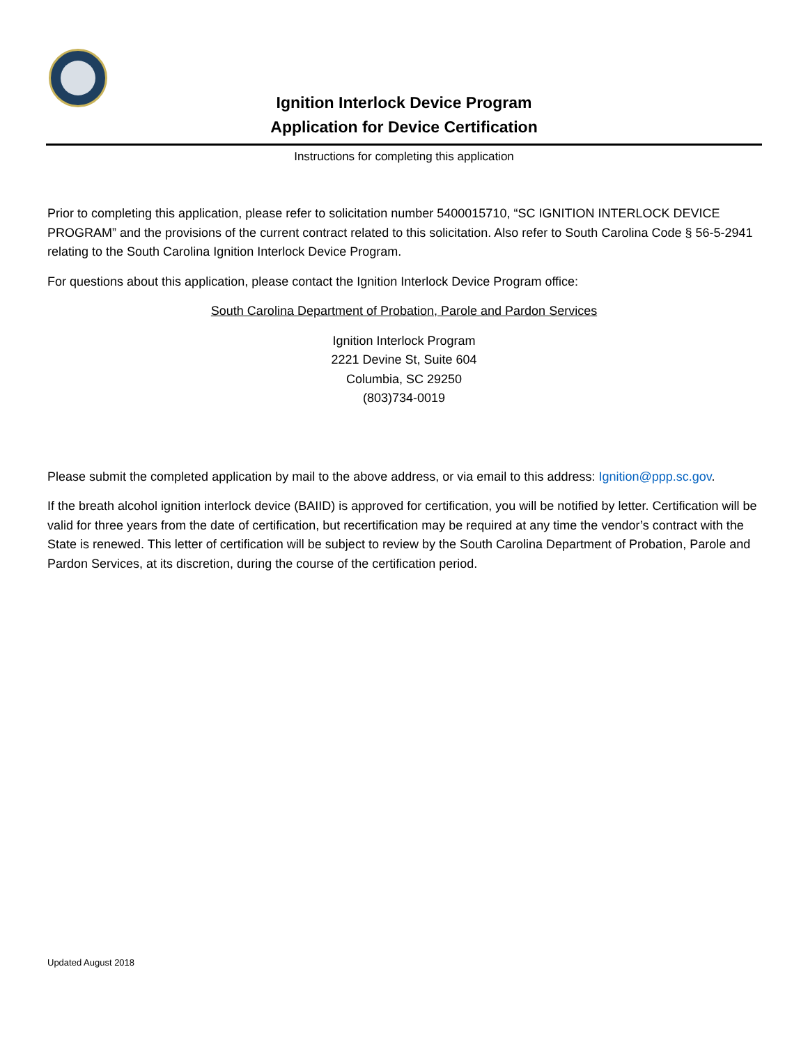Ignition Interlock Device Program
Application for Device Certification
Instructions for completing this application
Prior to completing this application, please refer to solicitation number 5400015710, “SC IGNITION INTERLOCK DEVICE PROGRAM” and the provisions of the current contract related to this solicitation. Also refer to South Carolina Code § 56-5-2941 relating to the South Carolina Ignition Interlock Device Program.
For questions about this application, please contact the Ignition Interlock Device Program office:
South Carolina Department of Probation, Parole and Pardon Services
Ignition Interlock Program
2221 Devine St, Suite 604
Columbia, SC 29250
(803)734-0019
Please submit the completed application by mail to the above address, or via email to this address: Ignition@ppp.sc.gov.
If the breath alcohol ignition interlock device (BAIID) is approved for certification, you will be notified by letter. Certification will be valid for three years from the date of certification, but recertification may be required at any time the vendor’s contract with the State is renewed. This letter of certification will be subject to review by the South Carolina Department of Probation, Parole and Pardon Services, at its discretion, during the course of the certification period.
Updated August 2018